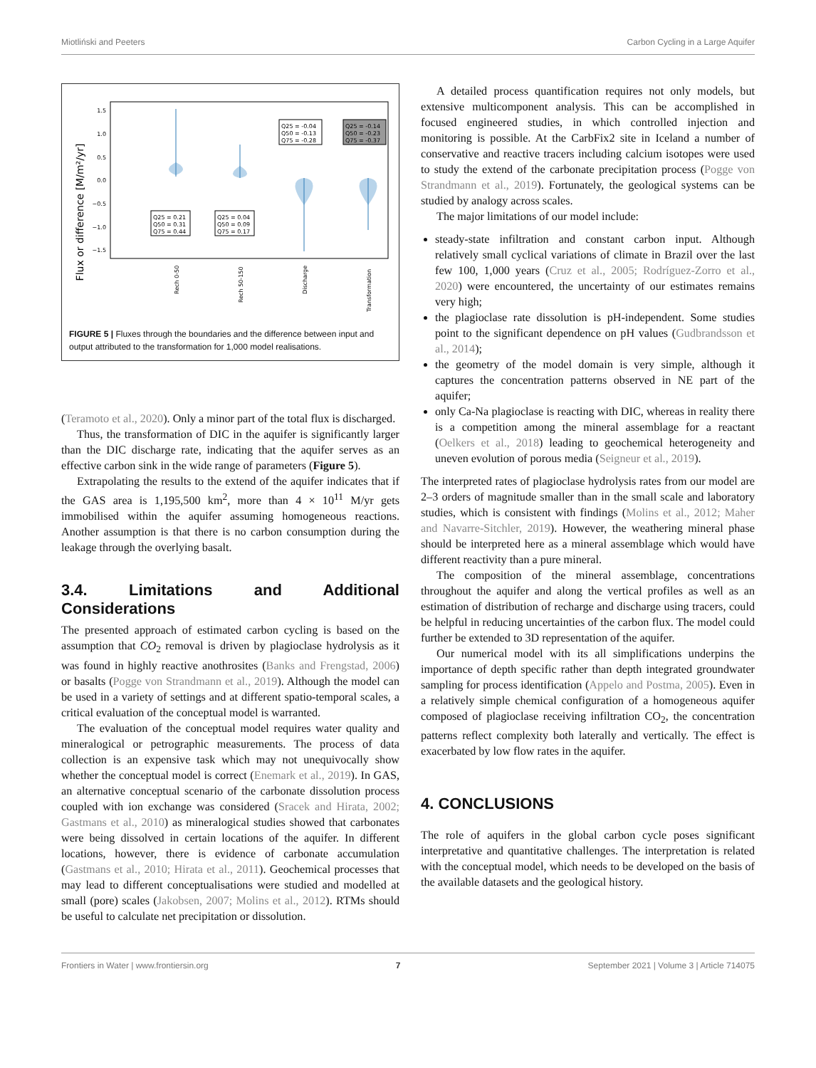Miotliński and Peeters Carbon Cycling in a Large Aquifer
Flux or difference [M/m²/yr]
1.5
1.0
0.5
0.0
−0.5
−1.0
−1.5
Q25 = 0.21
Q50 = 0.31
Q75 = 0.44
Q25 = 0.04
Q50 = 0.09
Q75 = 0.17
Q25 = -0.04
Q50 = -0.13
Q75 = -0.28
Q25 = -0.14
Q50 = -0.23
Q75 = -0.37
Rech 0-50
Rech 50-150
Discharge
Transformation
FIGURE 5 | Fluxes through the boundaries and the difference between input and output attributed to the transformation for 1,000 model realisations.
(Teramoto et al., 2020). Only a minor part of the total flux is discharged.
Thus, the transformation of DIC in the aquifer is significantly larger than the DIC discharge rate, indicating that the aquifer serves as an effective carbon sink in the wide range of parameters (Figure 5).
Extrapolating the results to the extend of the aquifer indicates that if the GAS area is 1,195,500 km<sup>2</sup>, more than 4 × 10<sup>11</sup> M/yr gets immobilised within the aquifer assuming homogeneous reactions. Another assumption is that there is no carbon consumption during the leakage through the overlying basalt.
3.4. Limitations and Additional Considerations
The presented approach of estimated carbon cycling is based on the assumption that CO<sub>2</sub> removal is driven by plagioclase hydrolysis as it was found in highly reactive anothrosites (Banks and Frengstad, 2006) or basalts (Pogge von Strandmann et al., 2019). Although the model can be used in a variety of settings and at different spatio-temporal scales, a critical evaluation of the conceptual model is warranted.
The evaluation of the conceptual model requires water quality and mineralogical or petrographic measurements. The process of data collection is an expensive task which may not unequivocally show whether the conceptual model is correct (Enemark et al., 2019). In GAS, an alternative conceptual scenario of the carbonate dissolution process coupled with ion exchange was considered (Sracek and Hirata, 2002; Gastmans et al., 2010) as mineralogical studies showed that carbonates were being dissolved in certain locations of the aquifer. In different locations, however, there is evidence of carbonate accumulation (Gastmans et al., 2010; Hirata et al., 2011). Geochemical processes that may lead to different conceptualisations were studied and modelled at small (pore) scales (Jakobsen, 2007; Molins et al., 2012). RTMs should be useful to calculate net precipitation or dissolution.
A detailed process quantification requires not only models, but extensive multicomponent analysis. This can be accomplished in focused engineered studies, in which controlled injection and monitoring is possible. At the CarbFix2 site in Iceland a number of conservative and reactive tracers including calcium isotopes were used to study the extend of the carbonate precipitation process (Pogge von Strandmann et al., 2019). Fortunately, the geological systems can be studied by analogy across scales.
The major limitations of our model include:
steady-state infiltration and constant carbon input. Although relatively small cyclical variations of climate in Brazil over the last few 100, 1,000 years (Cruz et al., 2005; Rodríguez-Zorro et al., 2020) were encountered, the uncertainty of our estimates remains very high;
the plagioclase rate dissolution is pH-independent. Some studies point to the significant dependence on pH values (Gudbrandsson et al., 2014);
the geometry of the model domain is very simple, although it captures the concentration patterns observed in NE part of the aquifer;
only Ca-Na plagioclase is reacting with DIC, whereas in reality there is a competition among the mineral assemblage for a reactant (Oelkers et al., 2018) leading to geochemical heterogeneity and uneven evolution of porous media (Seigneur et al., 2019).
The interpreted rates of plagioclase hydrolysis rates from our model are 2–3 orders of magnitude smaller than in the small scale and laboratory studies, which is consistent with findings (Molins et al., 2012; Maher and Navarre-Sitchler, 2019). However, the weathering mineral phase should be interpreted here as a mineral assemblage which would have different reactivity than a pure mineral.
The composition of the mineral assemblage, concentrations throughout the aquifer and along the vertical profiles as well as an estimation of distribution of recharge and discharge using tracers, could be helpful in reducing uncertainties of the carbon flux. The model could further be extended to 3D representation of the aquifer.
Our numerical model with its all simplifications underpins the importance of depth specific rather than depth integrated groundwater sampling for process identification (Appelo and Postma, 2005). Even in a relatively simple chemical configuration of a homogeneous aquifer composed of plagioclase receiving infiltration CO<sub>2</sub>, the concentration patterns reflect complexity both laterally and vertically. The effect is exacerbated by low flow rates in the aquifer.
4. CONCLUSIONS
The role of aquifers in the global carbon cycle poses significant interpretative and quantitative challenges. The interpretation is related with the conceptual model, which needs to be developed on the basis of the available datasets and the geological history.
Frontiers in Water | www.frontiersin.org 7 September 2021 | Volume 3 | Article 714075